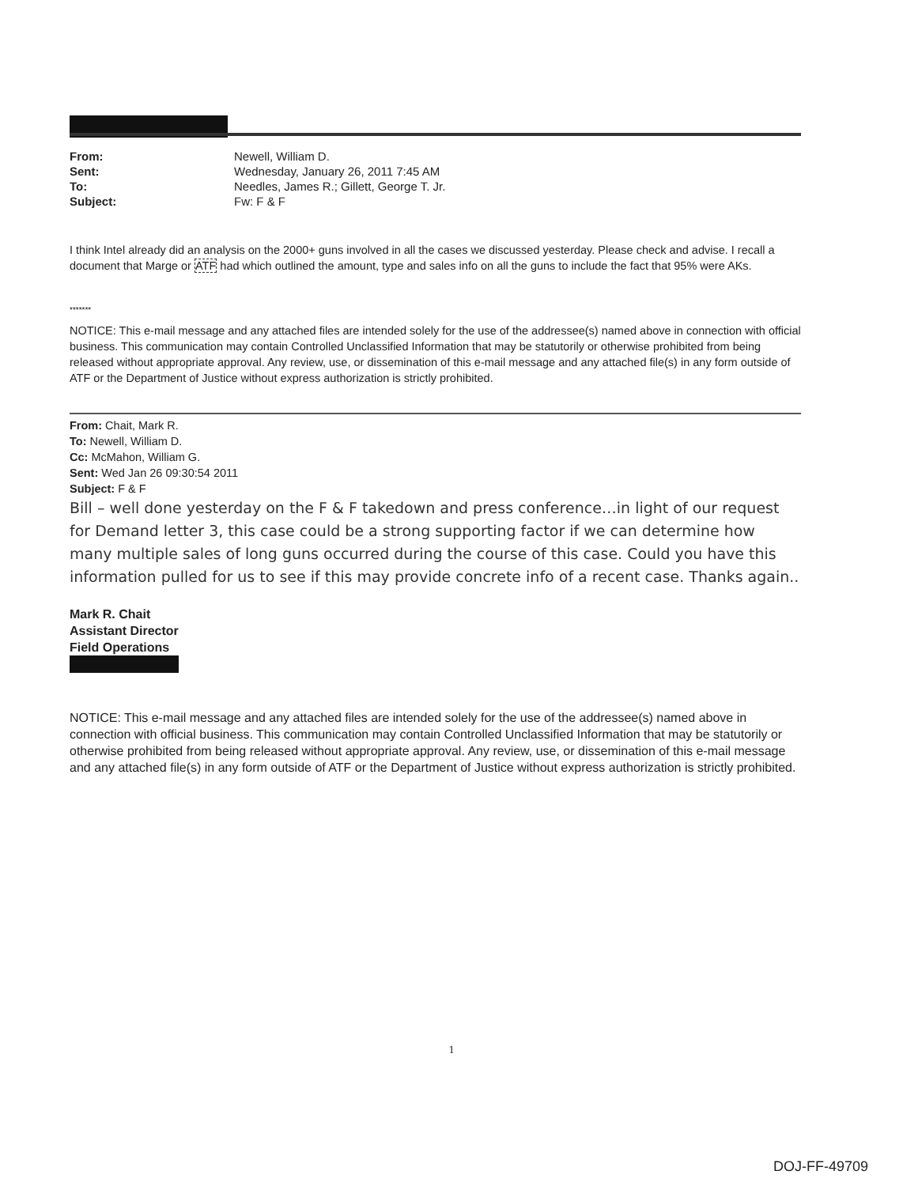| From: | Newell, William D. |
| Sent: | Wednesday, January 26, 2011 7:45 AM |
| To: | Needles, James R.; Gillett, George T. Jr. |
| Subject: | Fw: F & F |
I think Intel already did an analysis on the 2000+ guns involved in all the cases we discussed yesterday. Please check and advise. I recall a document that Marge or ATF had which outlined the amount, type and sales info on all the guns to include the fact that 95% were AKs.
*******
NOTICE: This e-mail message and any attached files are intended solely for the use of the addressee(s) named above in connection with official business. This communication may contain Controlled Unclassified Information that may be statutorily or otherwise prohibited from being released without appropriate approval. Any review, use, or dissemination of this e-mail message and any attached file(s) in any form outside of ATF or the Department of Justice without express authorization is strictly prohibited.
From: Chait, Mark R.
To: Newell, William D.
Cc: McMahon, William G.
Sent: Wed Jan 26 09:30:54 2011
Subject: F & F
Bill – well done yesterday on the F & F takedown and press conference…in light of our request for Demand letter 3, this case could be a strong supporting factor if we can determine how many multiple sales of long guns occurred during the course of this case. Could you have this information pulled for us to see if this may provide concrete info of a recent case. Thanks again..
Mark R. Chait
Assistant Director
Field Operations
NOTICE: This e-mail message and any attached files are intended solely for the use of the addressee(s) named above in connection with official business. This communication may contain Controlled Unclassified Information that may be statutorily or otherwise prohibited from being released without appropriate approval. Any review, use, or dissemination of this e-mail message and any attached file(s) in any form outside of ATF or the Department of Justice without express authorization is strictly prohibited.
1
DOJ-FF-49709